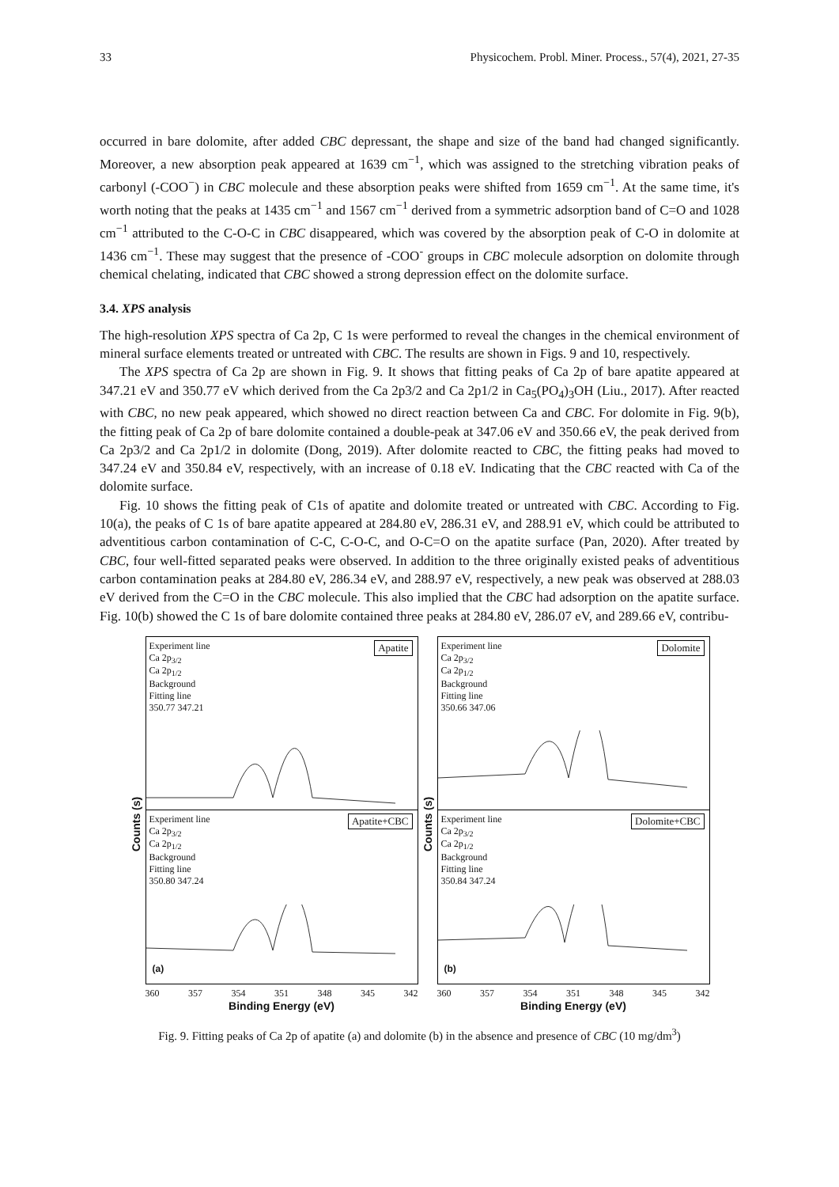33 Physicochem. Probl. Miner. Process., 57(4), 2021, 27-35
occurred in bare dolomite, after added CBC depressant, the shape and size of the band had changed significantly. Moreover, a new absorption peak appeared at 1639 cm<sup>−1</sup>, which was assigned to the stretching vibration peaks of carbonyl (-COO<sup>−</sup>) in CBC molecule and these absorption peaks were shifted from 1659 cm<sup>−1</sup>. At the same time, it's worth noting that the peaks at 1435 cm<sup>−1</sup> and 1567 cm<sup>−1</sup> derived from a symmetric adsorption band of C=O and 1028 cm<sup>−1</sup> attributed to the C-O-C in CBC disappeared, which was covered by the absorption peak of C-O in dolomite at 1436 cm<sup>−1</sup>. These may suggest that the presence of -COO<sup>-</sup> groups in CBC molecule adsorption on dolomite through chemical chelating, indicated that CBC showed a strong depression effect on the dolomite surface.
3.4. XPS analysis
The high-resolution XPS spectra of Ca 2p, C 1s were performed to reveal the changes in the chemical environment of mineral surface elements treated or untreated with CBC. The results are shown in Figs. 9 and 10, respectively.
The XPS spectra of Ca 2p are shown in Fig. 9. It shows that fitting peaks of Ca 2p of bare apatite appeared at 347.21 eV and 350.77 eV which derived from the Ca 2p3/2 and Ca 2p1/2 in Ca<sub>5</sub>(PO<sub>4</sub>)<sub>3</sub>OH (Liu., 2017). After reacted with CBC, no new peak appeared, which showed no direct reaction between Ca and CBC. For dolomite in Fig. 9(b), the fitting peak of Ca 2p of bare dolomite contained a double-peak at 347.06 eV and 350.66 eV, the peak derived from Ca 2p3/2 and Ca 2p1/2 in dolomite (Dong, 2019). After dolomite reacted to CBC, the fitting peaks had moved to 347.24 eV and 350.84 eV, respectively, with an increase of 0.18 eV. Indicating that the CBC reacted with Ca of the dolomite surface.
Fig. 10 shows the fitting peak of C1s of apatite and dolomite treated or untreated with CBC. According to Fig. 10(a), the peaks of C 1s of bare apatite appeared at 284.80 eV, 286.31 eV, and 288.91 eV, which could be attributed to adventitious carbon contamination of C-C, C-O-C, and O-C=O on the apatite surface (Pan, 2020). After treated by CBC, four well-fitted separated peaks were observed. In addition to the three originally existed peaks of adventitious carbon contamination peaks at 284.80 eV, 286.34 eV, and 288.97 eV, respectively, a new peak was observed at 288.03 eV derived from the C=O in the CBC molecule. This also implied that the CBC had adsorption on the apatite surface. Fig. 10(b) showed the C 1s of bare dolomite contained three peaks at 284.80 eV, 286.07 eV, and 289.66 eV, contribu-
Counts (s)
Experiment line
Ca 2p<sub>3/2</sub>
Ca 2p<sub>1/2</sub>
Background
Fitting line
350.77 347.21
Apatite
Experiment line
Ca 2p<sub>3/2</sub>
Ca 2p<sub>1/2</sub>
Background
Fitting line
350.80 347.24
Apatite+CBC
(a)
360 357 354 351 348 345 342
Binding Energy (eV)
Counts (s)
Experiment line
Ca 2p<sub>3/2</sub>
Ca 2p<sub>1/2</sub>
Background
Fitting line
350.66 347.06
Dolomite
Experiment line
Ca 2p<sub>3/2</sub>
Ca 2p<sub>1/2</sub>
Background
Fitting line
350.84 347.24
Dolomite+CBC
(b)
360 357 354 351 348 345 342
Binding Energy (eV)
Fig. 9. Fitting peaks of Ca 2p of apatite (a) and dolomite (b) in the absence and presence of CBC (10 mg/dm<sup>3</sup>)